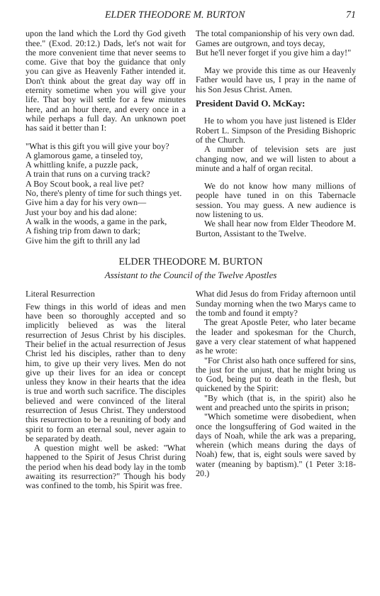ELDER THEODORE M. BURTON 71
upon the land which the Lord thy God giveth thee." (Exod. 20:12.) Dads, let's not wait for the more convenient time that never seems to come. Give that boy the guidance that only you can give as Heavenly Father intended it. Don't think about the great day way off in eternity sometime when you will give your life. That boy will settle for a few minutes here, and an hour there, and every once in a while perhaps a full day. An unknown poet has said it better than I:
"What is this gift you will give your boy?
A glamorous game, a tinseled toy,
A whittling knife, a puzzle pack,
A train that runs on a curving track?
A Boy Scout book, a real live pet?
No, there's plenty of time for such things yet.
Give him a day for his very own—
Just your boy and his dad alone:
A walk in the woods, a game in the park,
A fishing trip from dawn to dark;
Give him the gift to thrill any lad
The total companionship of his very own dad.
Games are outgrown, and toys decay,
But he'll never forget if you give him a day!"
May we provide this time as our Heavenly Father would have us, I pray in the name of his Son Jesus Christ. Amen.
President David O. McKay:
He to whom you have just listened is Elder Robert L. Simpson of the Presiding Bishopric of the Church.
A number of television sets are just changing now, and we will listen to about a minute and a half of organ recital.
We do not know how many millions of people have tuned in on this Tabernacle session. You may guess. A new audience is now listening to us.
We shall hear now from Elder Theodore M. Burton, Assistant to the Twelve.
ELDER THEODORE M. BURTON
Assistant to the Council of the Twelve Apostles
Literal Resurrection
Few things in this world of ideas and men have been so thoroughly accepted and so implicitly believed as was the literal resurrection of Jesus Christ by his disciples. Their belief in the actual resurrection of Jesus Christ led his disciples, rather than to deny him, to give up their very lives. Men do not give up their lives for an idea or concept unless they know in their hearts that the idea is true and worth such sacrifice. The disciples believed and were convinced of the literal resurrection of Jesus Christ. They understood this resurrection to be a reuniting of body and spirit to form an eternal soul, never again to be separated by death.
A question might well be asked: "What happened to the Spirit of Jesus Christ during the period when his dead body lay in the tomb awaiting its resurrection?" Though his body was confined to the tomb, his Spirit was free.
What did Jesus do from Friday afternoon until Sunday morning when the two Marys came to the tomb and found it empty?
The great Apostle Peter, who later became the leader and spokesman for the Church, gave a very clear statement of what happened as he wrote:
"For Christ also hath once suffered for sins, the just for the unjust, that he might bring us to God, being put to death in the flesh, but quickened by the Spirit:
"By which (that is, in the spirit) also he went and preached unto the spirits in prison;
"Which sometime were disobedient, when once the longsuffering of God waited in the days of Noah, while the ark was a preparing, wherein (which means during the days of Noah) few, that is, eight souls were saved by water (meaning by baptism)." (1 Peter 3:18-20.)